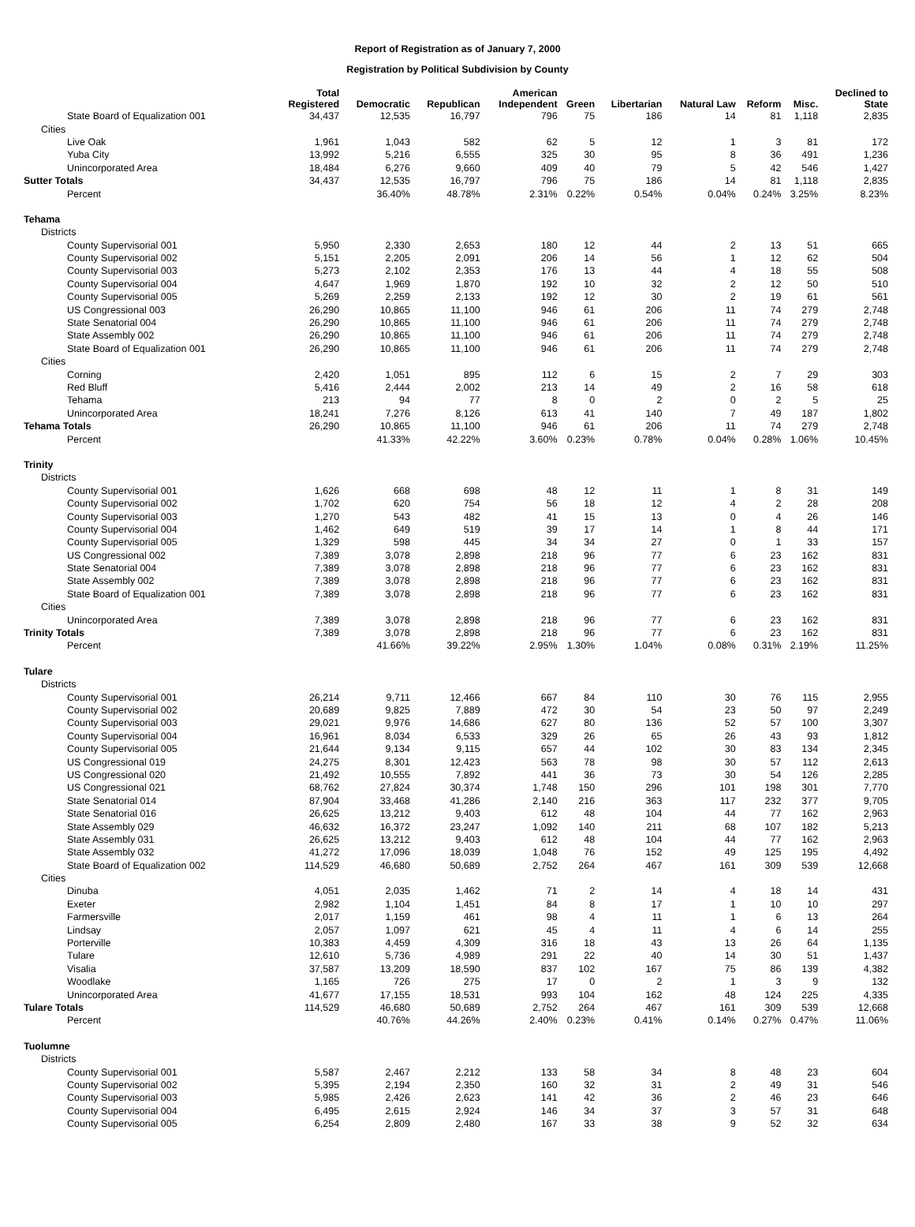Report of Registration as of January 7, 2000
Registration by Political Subdivision by County
| | Total Registered | Democratic | Republican | American Independent | Green | Libertarian | Natural Law | Reform | Misc. | Declined to State |
| --- | --- | --- | --- | --- | --- | --- | --- | --- | --- | --- |
| State Board of Equalization 001 | 34,437 | 12,535 | 16,797 | 796 | 75 | 186 | 14 | 81 | 1,118 | 2,835 |
| Cities | | | | | | | | | | |
| Live Oak | 1,961 | 1,043 | 582 | 62 | 5 | 12 | 1 | 3 | 81 | 172 |
| Yuba City | 13,992 | 5,216 | 6,555 | 325 | 30 | 95 | 8 | 36 | 491 | 1,236 |
| Unincorporated Area | 18,484 | 6,276 | 9,660 | 409 | 40 | 79 | 5 | 42 | 546 | 1,427 |
| Sutter Totals | 34,437 | 12,535 | 16,797 | 796 | 75 | 186 | 14 | 81 | 1,118 | 2,835 |
| Percent | | 36.40% | 48.78% | 2.31% | 0.22% | 0.54% | 0.04% | 0.24% | 3.25% | 8.23% |
| Tehama | | | | | | | | | | |
| Districts | | | | | | | | | | |
| County Supervisorial 001 | 5,950 | 2,330 | 2,653 | 180 | 12 | 44 | 2 | 13 | 51 | 665 |
| County Supervisorial 002 | 5,151 | 2,205 | 2,091 | 206 | 14 | 56 | 1 | 12 | 62 | 504 |
| County Supervisorial 003 | 5,273 | 2,102 | 2,353 | 176 | 13 | 44 | 4 | 18 | 55 | 508 |
| County Supervisorial 004 | 4,647 | 1,969 | 1,870 | 192 | 10 | 32 | 2 | 12 | 50 | 510 |
| County Supervisorial 005 | 5,269 | 2,259 | 2,133 | 192 | 12 | 30 | 2 | 19 | 61 | 561 |
| US Congressional 003 | 26,290 | 10,865 | 11,100 | 946 | 61 | 206 | 11 | 74 | 279 | 2,748 |
| State Senatorial 004 | 26,290 | 10,865 | 11,100 | 946 | 61 | 206 | 11 | 74 | 279 | 2,748 |
| State Assembly 002 | 26,290 | 10,865 | 11,100 | 946 | 61 | 206 | 11 | 74 | 279 | 2,748 |
| State Board of Equalization 001 | 26,290 | 10,865 | 11,100 | 946 | 61 | 206 | 11 | 74 | 279 | 2,748 |
| Cities | | | | | | | | | | |
| Corning | 2,420 | 1,051 | 895 | 112 | 6 | 15 | 2 | 7 | 29 | 303 |
| Red Bluff | 5,416 | 2,444 | 2,002 | 213 | 14 | 49 | 2 | 16 | 58 | 618 |
| Tehama | 213 | 94 | 77 | 8 | 0 | 2 | 0 | 2 | 5 | 25 |
| Unincorporated Area | 18,241 | 7,276 | 8,126 | 613 | 41 | 140 | 7 | 49 | 187 | 1,802 |
| Tehama Totals | 26,290 | 10,865 | 11,100 | 946 | 61 | 206 | 11 | 74 | 279 | 2,748 |
| Percent | | 41.33% | 42.22% | 3.60% | 0.23% | 0.78% | 0.04% | 0.28% | 1.06% | 10.45% |
| Trinity | | | | | | | | | | |
| Districts | | | | | | | | | | |
| County Supervisorial 001 | 1,626 | 668 | 698 | 48 | 12 | 11 | 1 | 8 | 31 | 149 |
| County Supervisorial 002 | 1,702 | 620 | 754 | 56 | 18 | 12 | 4 | 2 | 28 | 208 |
| County Supervisorial 003 | 1,270 | 543 | 482 | 41 | 15 | 13 | 0 | 4 | 26 | 146 |
| County Supervisorial 004 | 1,462 | 649 | 519 | 39 | 17 | 14 | 1 | 8 | 44 | 171 |
| County Supervisorial 005 | 1,329 | 598 | 445 | 34 | 34 | 27 | 0 | 1 | 33 | 157 |
| US Congressional 002 | 7,389 | 3,078 | 2,898 | 218 | 96 | 77 | 6 | 23 | 162 | 831 |
| State Senatorial 004 | 7,389 | 3,078 | 2,898 | 218 | 96 | 77 | 6 | 23 | 162 | 831 |
| State Assembly 002 | 7,389 | 3,078 | 2,898 | 218 | 96 | 77 | 6 | 23 | 162 | 831 |
| State Board of Equalization 001 | 7,389 | 3,078 | 2,898 | 218 | 96 | 77 | 6 | 23 | 162 | 831 |
| Cities | | | | | | | | | | |
| Unincorporated Area | 7,389 | 3,078 | 2,898 | 218 | 96 | 77 | 6 | 23 | 162 | 831 |
| Trinity Totals | 7,389 | 3,078 | 2,898 | 218 | 96 | 77 | 6 | 23 | 162 | 831 |
| Percent | | 41.66% | 39.22% | 2.95% | 1.30% | 1.04% | 0.08% | 0.31% | 2.19% | 11.25% |
| Tulare | | | | | | | | | | |
| Districts | | | | | | | | | | |
| County Supervisorial 001 | 26,214 | 9,711 | 12,466 | 667 | 84 | 110 | 30 | 76 | 115 | 2,955 |
| County Supervisorial 002 | 20,689 | 9,825 | 7,889 | 472 | 30 | 54 | 23 | 50 | 97 | 2,249 |
| County Supervisorial 003 | 29,021 | 9,976 | 14,686 | 627 | 80 | 136 | 52 | 57 | 100 | 3,307 |
| County Supervisorial 004 | 16,961 | 8,034 | 6,533 | 329 | 26 | 65 | 26 | 43 | 93 | 1,812 |
| County Supervisorial 005 | 21,644 | 9,134 | 9,115 | 657 | 44 | 102 | 30 | 83 | 134 | 2,345 |
| US Congressional 019 | 24,275 | 8,301 | 12,423 | 563 | 78 | 98 | 30 | 57 | 112 | 2,613 |
| US Congressional 020 | 21,492 | 10,555 | 7,892 | 441 | 36 | 73 | 30 | 54 | 126 | 2,285 |
| US Congressional 021 | 68,762 | 27,824 | 30,374 | 1,748 | 150 | 296 | 101 | 198 | 301 | 7,770 |
| State Senatorial 014 | 87,904 | 33,468 | 41,286 | 2,140 | 216 | 363 | 117 | 232 | 377 | 9,705 |
| State Senatorial 016 | 26,625 | 13,212 | 9,403 | 612 | 48 | 104 | 44 | 77 | 162 | 2,963 |
| State Assembly 029 | 46,632 | 16,372 | 23,247 | 1,092 | 140 | 211 | 68 | 107 | 182 | 5,213 |
| State Assembly 031 | 26,625 | 13,212 | 9,403 | 612 | 48 | 104 | 44 | 77 | 162 | 2,963 |
| State Assembly 032 | 41,272 | 17,096 | 18,039 | 1,048 | 76 | 152 | 49 | 125 | 195 | 4,492 |
| State Board of Equalization 002 | 114,529 | 46,680 | 50,689 | 2,752 | 264 | 467 | 161 | 309 | 539 | 12,668 |
| Cities | | | | | | | | | | |
| Dinuba | 4,051 | 2,035 | 1,462 | 71 | 2 | 14 | 4 | 18 | 14 | 431 |
| Exeter | 2,982 | 1,104 | 1,451 | 84 | 8 | 17 | 1 | 10 | 10 | 297 |
| Farmersville | 2,017 | 1,159 | 461 | 98 | 4 | 11 | 1 | 6 | 13 | 264 |
| Lindsay | 2,057 | 1,097 | 621 | 45 | 4 | 11 | 4 | 6 | 14 | 255 |
| Porterville | 10,383 | 4,459 | 4,309 | 316 | 18 | 43 | 13 | 26 | 64 | 1,135 |
| Tulare | 12,610 | 5,736 | 4,989 | 291 | 22 | 40 | 14 | 30 | 51 | 1,437 |
| Visalia | 37,587 | 13,209 | 18,590 | 837 | 102 | 167 | 75 | 86 | 139 | 4,382 |
| Woodlake | 1,165 | 726 | 275 | 17 | 0 | 2 | 1 | 3 | 9 | 132 |
| Unincorporated Area | 41,677 | 17,155 | 18,531 | 993 | 104 | 162 | 48 | 124 | 225 | 4,335 |
| Tulare Totals | 114,529 | 46,680 | 50,689 | 2,752 | 264 | 467 | 161 | 309 | 539 | 12,668 |
| Percent | | 40.76% | 44.26% | 2.40% | 0.23% | 0.41% | 0.14% | 0.27% | 0.47% | 11.06% |
| Tuolumne | | | | | | | | | | |
| Districts | | | | | | | | | | |
| County Supervisorial 001 | 5,587 | 2,467 | 2,212 | 133 | 58 | 34 | 8 | 48 | 23 | 604 |
| County Supervisorial 002 | 5,395 | 2,194 | 2,350 | 160 | 32 | 31 | 2 | 49 | 31 | 546 |
| County Supervisorial 003 | 5,985 | 2,426 | 2,623 | 141 | 42 | 36 | 2 | 46 | 23 | 646 |
| County Supervisorial 004 | 6,495 | 2,615 | 2,924 | 146 | 34 | 37 | 3 | 57 | 31 | 648 |
| County Supervisorial 005 | 6,254 | 2,809 | 2,480 | 167 | 33 | 38 | 9 | 52 | 32 | 634 |